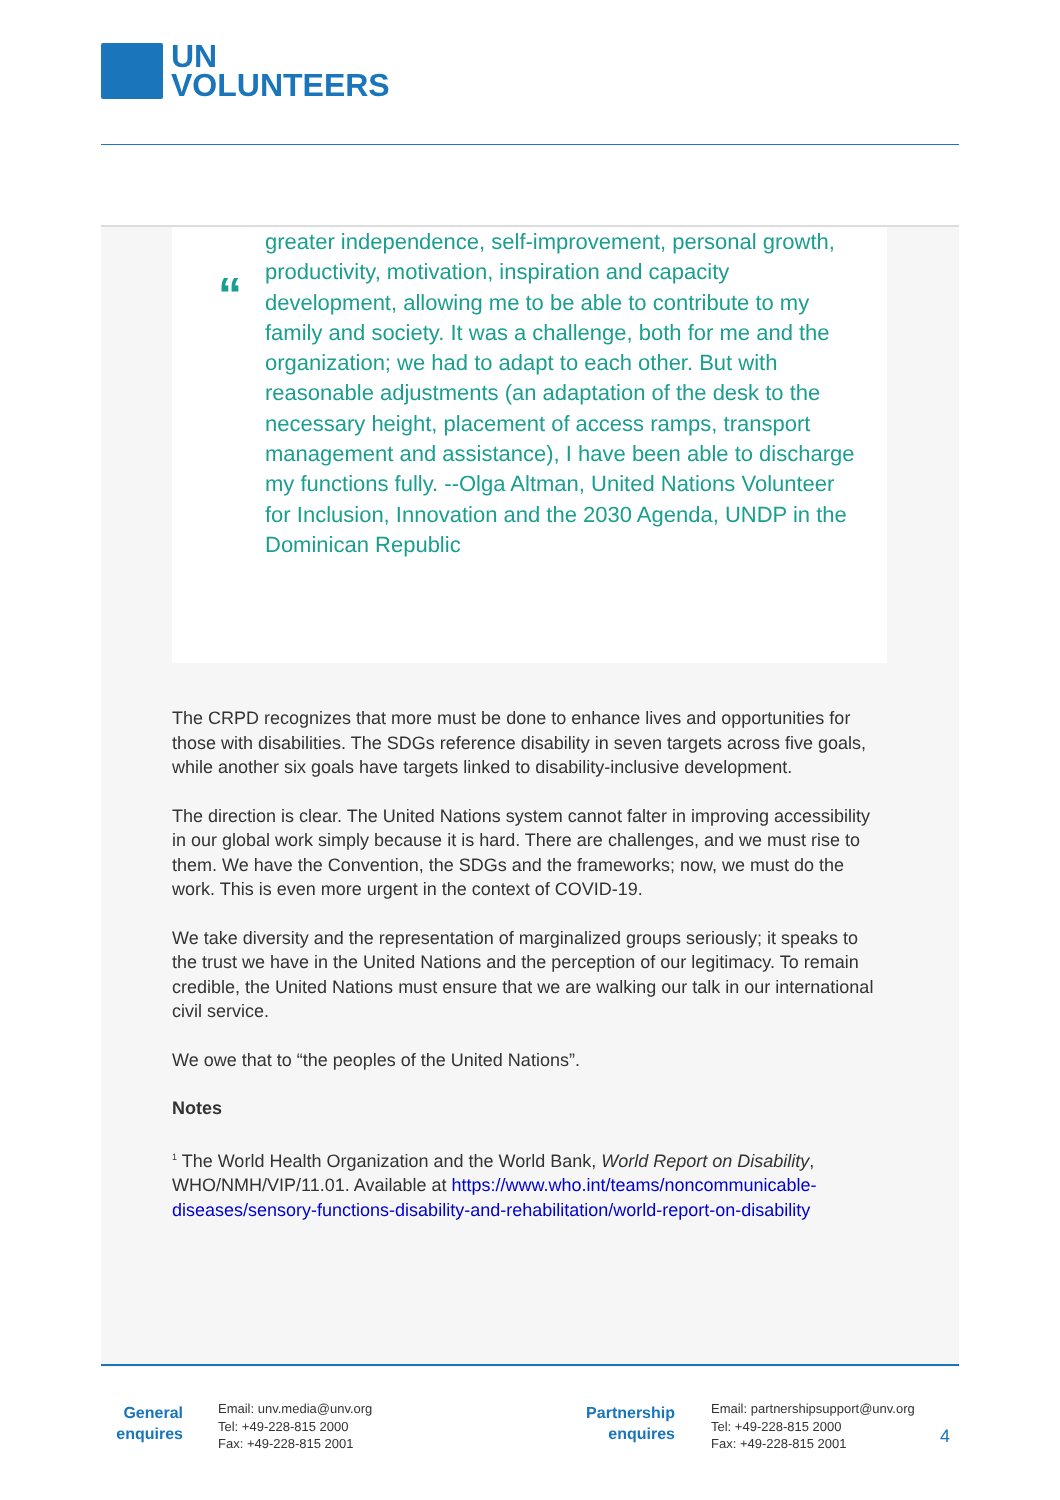UN
VOLUNTEERS
“
greater independence, self-improvement, personal growth, productivity, motivation, inspiration and capacity development, allowing me to be able to contribute to my family and society. It was a challenge, both for me and the organization; we had to adapt to each other. But with reasonable adjustments (an adaptation of the desk to the necessary height, placement of access ramps, transport management and assistance), I have been able to discharge my functions fully. --Olga Altman, United Nations Volunteer for Inclusion, Innovation and the 2030 Agenda, UNDP in the Dominican Republic
The CRPD recognizes that more must be done to enhance lives and opportunities for those with disabilities. The SDGs reference disability in seven targets across five goals, while another six goals have targets linked to disability-inclusive development.
The direction is clear. The United Nations system cannot falter in improving accessibility in our global work simply because it is hard. There are challenges, and we must rise to them. We have the Convention, the SDGs and the frameworks; now, we must do the work. This is even more urgent in the context of COVID-19.
We take diversity and the representation of marginalized groups seriously; it speaks to the trust we have in the United Nations and the perception of our legitimacy. To remain credible, the United Nations must ensure that we are walking our talk in our international civil service.
We owe that to “the peoples of the United Nations”.
Notes
<sup>1</sup> The World Health Organization and the World Bank, World Report on Disability, WHO/NMH/VIP/11.01. Available at https://www.who.int/teams/noncommunicable-diseases/sensory-functions-disability-and-rehabilitation/world-report-on-disability
General enquires
Email: unv.media@unv.org
Tel: +49-228-815 2000
Fax: +49-228-815 2001
Partnership enquires
Email: partnershipsupport@unv.org
Tel: +49-228-815 2000
Fax: +49-228-815 2001
4